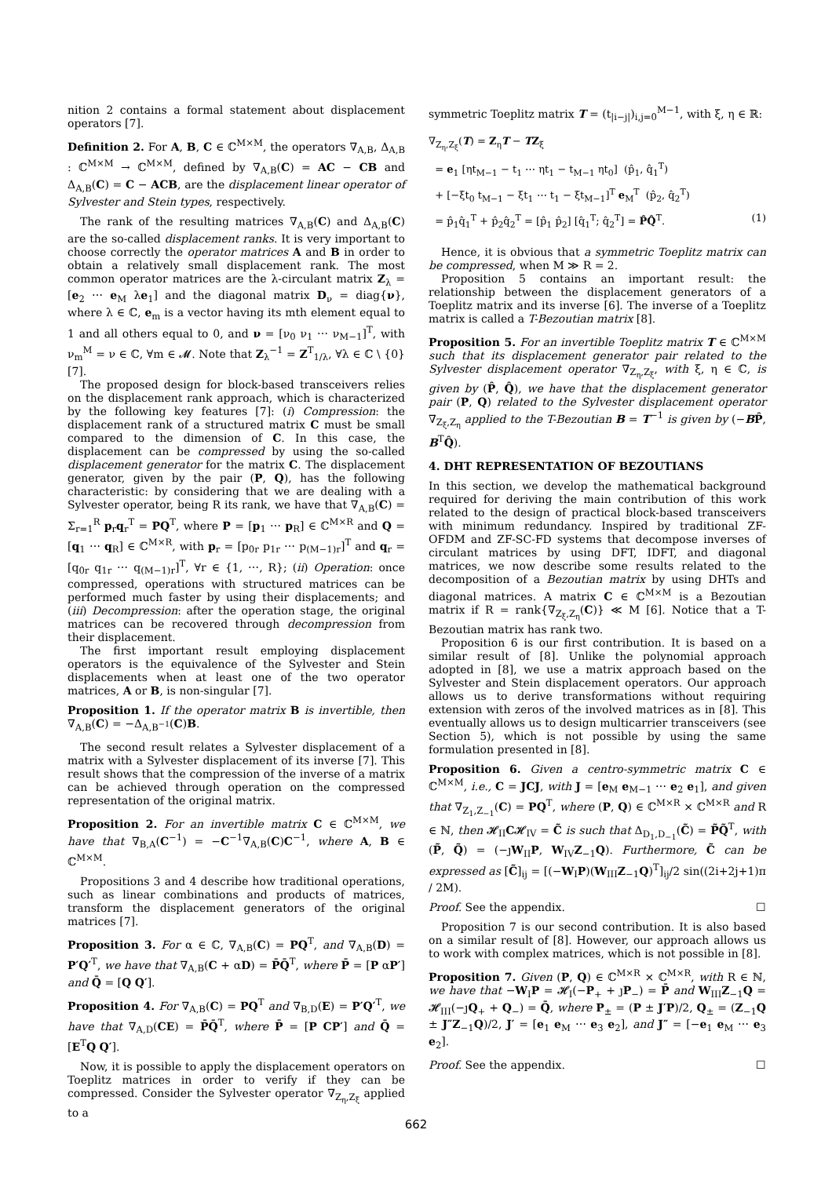nition 2 contains a formal statement about displacement operators [7].
Definition 2. For A, B, C ∈ ℂ<sup>M×M</sup>, the operators ∇<sub>A,B</sub>, Δ<sub>A,B</sub> : ℂ<sup>M×M</sup> → ℂ<sup>M×M</sup>, defined by ∇<sub>A,B</sub>(C) = AC − CB and Δ<sub>A,B</sub>(C) = C − ACB, are the displacement linear operator of Sylvester and Stein types, respectively.
The rank of the resulting matrices ∇<sub>A,B</sub>(C) and Δ<sub>A,B</sub>(C) are the so-called displacement ranks. It is very important to choose correctly the operator matrices A and B in order to obtain a relatively small displacement rank. The most common operator matrices are the λ-circulant matrix Z<sub>λ</sub> = [e<sub>2</sub> ⋯ e<sub>M</sub> λe<sub>1</sub>] and the diagonal matrix D<sub>ν</sub> = diag{ν}, where λ ∈ ℂ, e<sub>m</sub> is a vector having its mth element equal to 1 and all others equal to 0, and ν = [ν<sub>0</sub> ν<sub>1</sub> ⋯ ν<sub>M−1</sub>]<sup>T</sup>, with ν<sub>m</sub><sup>M</sup> = ν ∈ ℂ, ∀m ∈ 𝓜. Note that Z<sub>λ</sub><sup>−1</sup> = Z<sup>T</sup><sub>1/λ</sub>, ∀λ ∈ ℂ \ {0} [7].
The proposed design for block-based transceivers relies on the displacement rank approach, which is characterized by the following key features [7]: (i) Compression: the displacement rank of a structured matrix C must be small compared to the dimension of C. In this case, the displacement can be compressed by using the so-called displacement generator for the matrix C. The displacement generator, given by the pair (P, Q), has the following characteristic: by considering that we are dealing with a Sylvester operator, being R its rank, we have that ∇<sub>A,B</sub>(C) = Σ<sub>r=1</sub><sup>R</sup> p<sub>r</sub>q<sub>r</sub><sup>T</sup> = PQ<sup>T</sup>, where P = [p<sub>1</sub> ⋯ p<sub>R</sub>] ∈ ℂ<sup>M×R</sup> and Q = [q<sub>1</sub> ⋯ q<sub>R</sub>] ∈ ℂ<sup>M×R</sup>, with p<sub>r</sub> = [p<sub>0r</sub> p<sub>1r</sub> ⋯ p<sub>(M−1)r</sub>]<sup>T</sup> and q<sub>r</sub> = [q<sub>0r</sub> q<sub>1r</sub> ⋯ q<sub>(M−1)r</sub>]<sup>T</sup>, ∀r ∈ {1, ⋯, R}; (ii) Operation: once compressed, operations with structured matrices can be performed much faster by using their displacements; and (iii) Decompression: after the operation stage, the original matrices can be recovered through decompression from their displacement.
The first important result employing displacement operators is the equivalence of the Sylvester and Stein displacements when at least one of the two operator matrices, A or B, is non-singular [7].
Proposition 1. If the operator matrix B is invertible, then ∇<sub>A,B</sub>(C) = −Δ<sub>A,B<sup>−1</sup></sub>(C)B.
The second result relates a Sylvester displacement of a matrix with a Sylvester displacement of its inverse [7]. This result shows that the compression of the inverse of a matrix can be achieved through operation on the compressed representation of the original matrix.
Proposition 2. For an invertible matrix C ∈ ℂ<sup>M×M</sup>, we have that ∇<sub>B,A</sub>(C<sup>−1</sup>) = −C<sup>−1</sup>∇<sub>A,B</sub>(C)C<sup>−1</sup>, where A, B ∈ ℂ<sup>M×M</sup>.
Propositions 3 and 4 describe how traditional operations, such as linear combinations and products of matrices, transform the displacement generators of the original matrices [7].
Proposition 3. For α ∈ ℂ, ∇<sub>A,B</sub>(C) = PQ<sup>T</sup>, and ∇<sub>A,B</sub>(D) = P′Q′<sup>T</sup>, we have that ∇<sub>A,B</sub>(C + αD) = P̄Q̄<sup>T</sup>, where P̄ = [P αP′] and Q̄ = [Q Q′].
Proposition 4. For ∇<sub>A,B</sub>(C) = PQ<sup>T</sup> and ∇<sub>B,D</sub>(E) = P′Q′<sup>T</sup>, we have that ∇<sub>A,D</sub>(CE) = P̄Q̄<sup>T</sup>, where P̄ = [P CP′] and Q̄ = [E<sup>T</sup>Q Q′].
Now, it is possible to apply the displacement operators on Toeplitz matrices in order to verify if they can be compressed. Consider the Sylvester operator ∇<sub>Z<sub>η</sub>,Z<sub>ξ</sub></sub> applied to a
symmetric Toeplitz matrix T = (t<sub>|i−j|</sub>)<sub>i,j=0</sub><sup>M−1</sup>, with ξ, η ∈ ℝ:
∇<sub>Z<sub>η</sub>,Z<sub>ξ</sub></sub>(T) = Z<sub>η</sub>T − TZ<sub>ξ</sub>
= e<sub>1</sub> [ηt<sub>M−1</sub> − t<sub>1</sub> ⋯ ηt<sub>1</sub> − t<sub>M−1</sub> ηt<sub>0</sub>] (p̂<sub>1</sub>, q̂<sub>1</sub><sup>T</sup>)
+ [−ξt<sub>0</sub> t<sub>M−1</sub> − ξt<sub>1</sub> ⋯ t<sub>1</sub> − ξt<sub>M−1</sub>]<sup>T</sup> e<sub>M</sub><sup>T</sup> (p̂<sub>2</sub>, q̂<sub>2</sub><sup>T</sup>)
= p̂<sub>1</sub>q̂<sub>1</sub><sup>T</sup> + p̂<sub>2</sub>q̂<sub>2</sub><sup>T</sup> = [p̂<sub>1</sub> p̂<sub>2</sub>] [q̂<sub>1</sub><sup>T</sup>; q̂<sub>2</sub><sup>T</sup>] = P̂Q̂<sup>T</sup>. (1)
Hence, it is obvious that a symmetric Toeplitz matrix can be compressed, when M ≫ R = 2.
Proposition 5 contains an important result: the relationship between the displacement generators of a Toeplitz matrix and its inverse [6]. The inverse of a Toeplitz matrix is called a T-Bezoutian matrix [8].
Proposition 5. For an invertible Toeplitz matrix T ∈ ℂ<sup>M×M</sup> such that its displacement generator pair related to the Sylvester displacement operator ∇<sub>Z<sub>η</sub>,Z<sub>ξ</sub></sub>, with ξ, η ∈ ℂ, is given by (P̂, Q̂), we have that the displacement generator pair (P, Q) related to the Sylvester displacement operator ∇<sub>Z<sub>ξ</sub>,Z<sub>η</sub></sub> applied to the T-Bezoutian B = T<sup>−1</sup> is given by (−BP̂, B<sup>T</sup>Q̂).
4. DHT REPRESENTATION OF BEZOUTIANS
In this section, we develop the mathematical background required for deriving the main contribution of this work related to the design of practical block-based transceivers with minimum redundancy. Inspired by traditional ZF-OFDM and ZF-SC-FD systems that decompose inverses of circulant matrices by using DFT, IDFT, and diagonal matrices, we now describe some results related to the decomposition of a Bezoutian matrix by using DHTs and diagonal matrices. A matrix C ∈ ℂ<sup>M×M</sup> is a Bezoutian matrix if R = rank{∇<sub>Z<sub>ξ</sub>,Z<sub>η</sub></sub>(C)} ≪ M [6]. Notice that a T-Bezoutian matrix has rank two.
Proposition 6 is our first contribution. It is based on a similar result of [8]. Unlike the polynomial approach adopted in [8], we use a matrix approach based on the Sylvester and Stein displacement operators. Our approach allows us to derive transformations without requiring extension with zeros of the involved matrices as in [8]. This eventually allows us to design multicarrier transceivers (see Section 5), which is not possible by using the same formulation presented in [8].
Proposition 6. Given a centro-symmetric matrix C ∈ ℂ<sup>M×M</sup>, i.e., C = JCJ, with J = [e<sub>M</sub> e<sub>M−1</sub> ⋯ e<sub>2</sub> e<sub>1</sub>], and given that ∇<sub>Z<sub>1</sub>,Z<sub>−1</sub></sub>(C) = PQ<sup>T</sup>, where (P, Q) ∈ ℂ<sup>M×R</sup> × ℂ<sup>M×R</sup> and R ∈ ℕ, then 𝓗<sub>II</sub>C𝓗<sub>IV</sub> = C̃ is such that Δ<sub>D<sub>1</sub>,D<sub>−1</sub></sub>(C̃) = P̃Q̃<sup>T</sup>, with (P̃, Q̃) = (−ȷW<sub>II</sub>P, W<sub>IV</sub>Z<sub>−1</sub>Q). Furthermore, C̃ can be expressed as [C̃]<sub>ij</sub> = [(−W<sub>I</sub>P)(W<sub>III</sub>Z<sub>−1</sub>Q)<sup>T</sup>]<sub>ij</sub>/2 sin((2i+2j+1)π / 2M).
Proof. See the appendix. ☐
Proposition 7 is our second contribution. It is also based on a similar result of [8]. However, our approach allows us to work with complex matrices, which is not possible in [8].
Proposition 7. Given (P, Q) ∈ ℂ<sup>M×R</sup> × ℂ<sup>M×R</sup>, with R ∈ ℕ, we have that −W<sub>I</sub>P = 𝓗<sub>I</sub>(−P<sub>+</sub> + ȷP<sub>−</sub>) = P̄ and W<sub>III</sub>Z<sub>−1</sub>Q = 𝓗<sub>III</sub>(−ȷQ<sub>+</sub> + Q<sub>−</sub>) = Q̄, where P<sub>±</sub> = (P ± J′P)/2, Q<sub>±</sub> = (Z<sub>−1</sub>Q ± J″Z<sub>−1</sub>Q)/2, J′ = [e<sub>1</sub> e<sub>M</sub> ⋯ e<sub>3</sub> e<sub>2</sub>], and J″ = [−e<sub>1</sub> e<sub>M</sub> ⋯ e<sub>3</sub> e<sub>2</sub>].
Proof. See the appendix. ☐
662